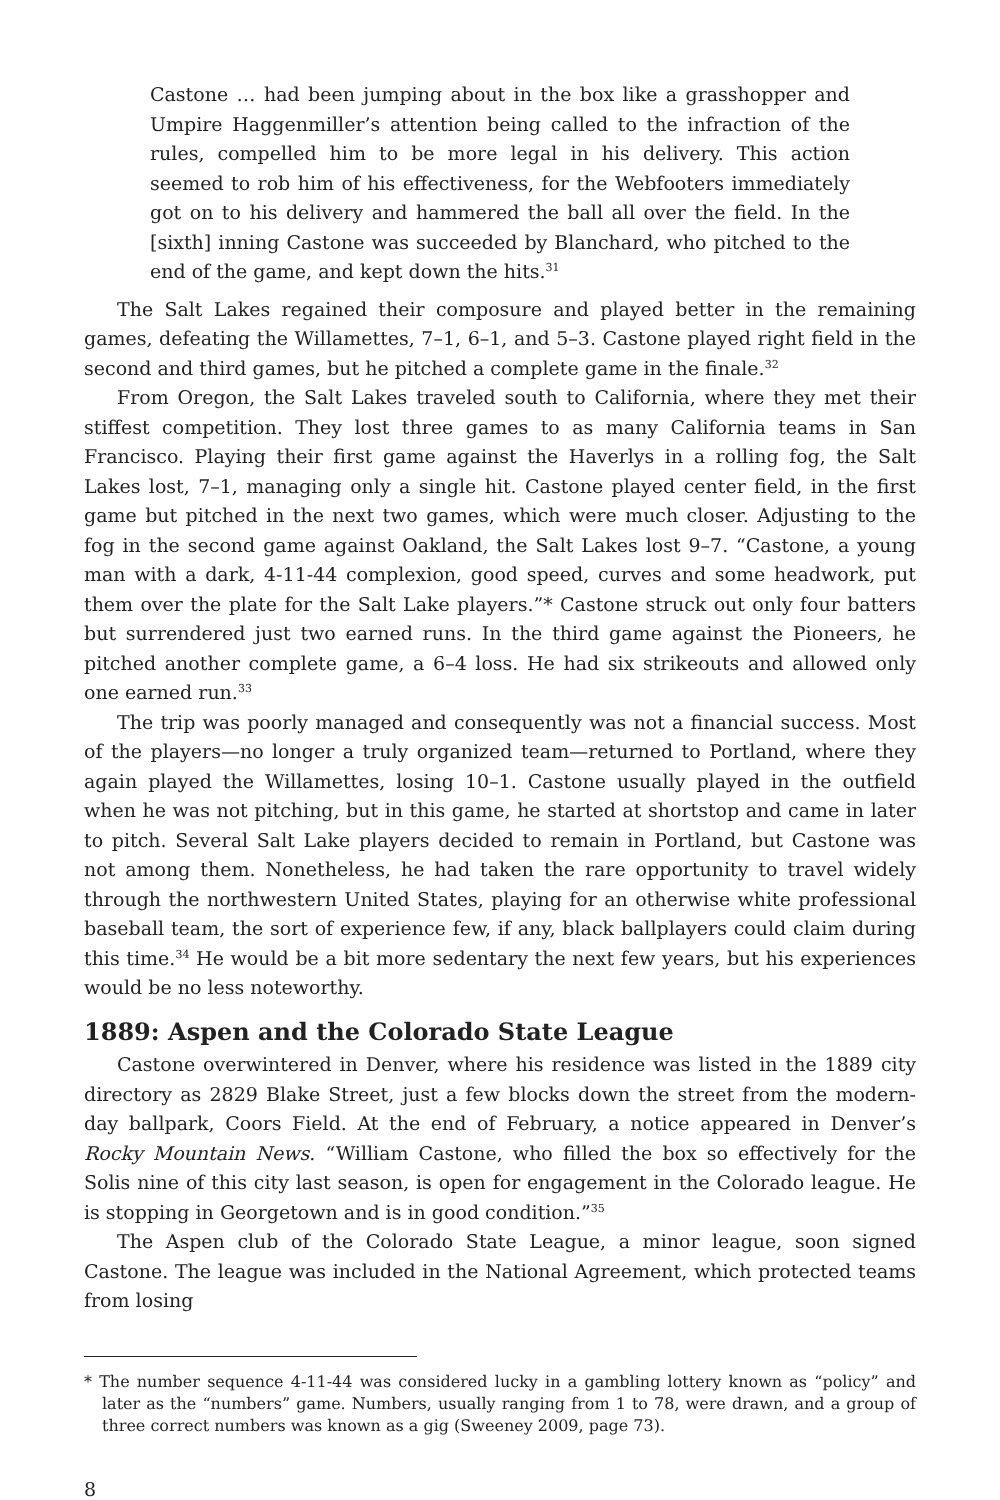Castone … had been jumping about in the box like a grasshopper and Umpire Haggenmiller’s attention being called to the infraction of the rules, compelled him to be more legal in his delivery. This action seemed to rob him of his effectiveness, for the Webfooters immediately got on to his delivery and hammered the ball all over the field. In the [sixth] inning Castone was succeeded by Blanchard, who pitched to the end of the game, and kept down the hits.<sup>31</sup>
The Salt Lakes regained their composure and played better in the remaining games, defeating the Willamettes, 7–1, 6–1, and 5–3. Castone played right field in the second and third games, but he pitched a complete game in the finale.<sup>32</sup>
From Oregon, the Salt Lakes traveled south to California, where they met their stiffest competition. They lost three games to as many California teams in San Francisco. Playing their first game against the Haverlys in a rolling fog, the Salt Lakes lost, 7–1, managing only a single hit. Castone played center field, in the first game but pitched in the next two games, which were much closer. Adjusting to the fog in the second game against Oakland, the Salt Lakes lost 9–7. “Castone, a young man with a dark, 4-11-44 complexion, good speed, curves and some headwork, put them over the plate for the Salt Lake players.”* Castone struck out only four batters but surrendered just two earned runs. In the third game against the Pioneers, he pitched another complete game, a 6–4 loss. He had six strikeouts and allowed only one earned run.<sup>33</sup>
The trip was poorly managed and consequently was not a financial success. Most of the players—no longer a truly organized team—returned to Portland, where they again played the Willamettes, losing 10–1. Castone usually played in the outfield when he was not pitching, but in this game, he started at shortstop and came in later to pitch. Several Salt Lake players decided to remain in Portland, but Castone was not among them. Nonetheless, he had taken the rare opportunity to travel widely through the northwestern United States, playing for an otherwise white professional baseball team, the sort of experience few, if any, black ballplayers could claim during this time.<sup>34</sup> He would be a bit more sedentary the next few years, but his experiences would be no less noteworthy.
1889: Aspen and the Colorado State League
Castone overwintered in Denver, where his residence was listed in the 1889 city directory as 2829 Blake Street, just a few blocks down the street from the modern-day ballpark, Coors Field. At the end of February, a notice appeared in Denver’s Rocky Mountain News. “William Castone, who filled the box so effectively for the Solis nine of this city last season, is open for engagement in the Colorado league. He is stopping in Georgetown and is in good condition.”<sup>35</sup>
The Aspen club of the Colorado State League, a minor league, soon signed Castone. The league was included in the National Agreement, which protected teams from losing
* The number sequence 4-11-44 was considered lucky in a gambling lottery known as “policy” and later as the “numbers” game. Numbers, usually ranging from 1 to 78, were drawn, and a group of three correct numbers was known as a gig (Sweeney 2009, page 73).
8